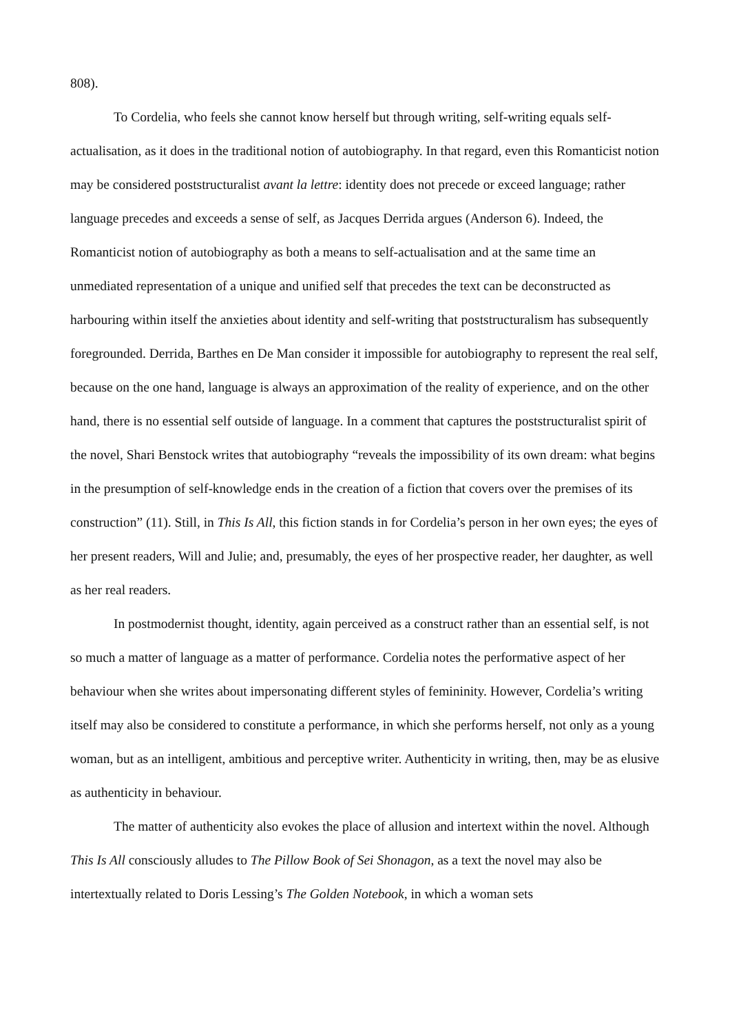808).
To Cordelia, who feels she cannot know herself but through writing, self-writing equals self-actualisation, as it does in the traditional notion of autobiography. In that regard, even this Romanticist notion may be considered poststructuralist avant la lettre: identity does not precede or exceed language; rather language precedes and exceeds a sense of self, as Jacques Derrida argues (Anderson 6). Indeed, the Romanticist notion of autobiography as both a means to self-actualisation and at the same time an unmediated representation of a unique and unified self that precedes the text can be deconstructed as harbouring within itself the anxieties about identity and self-writing that poststructuralism has subsequently foregrounded. Derrida, Barthes en De Man consider it impossible for autobiography to represent the real self, because on the one hand, language is always an approximation of the reality of experience, and on the other hand, there is no essential self outside of language. In a comment that captures the poststructuralist spirit of the novel, Shari Benstock writes that autobiography “reveals the impossibility of its own dream: what begins in the presumption of self-knowledge ends in the creation of a fiction that covers over the premises of its construction” (11). Still, in This Is All, this fiction stands in for Cordelia’s person in her own eyes; the eyes of her present readers, Will and Julie; and, presumably, the eyes of her prospective reader, her daughter, as well as her real readers.
In postmodernist thought, identity, again perceived as a construct rather than an essential self, is not so much a matter of language as a matter of performance. Cordelia notes the performative aspect of her behaviour when she writes about impersonating different styles of femininity. However, Cordelia’s writing itself may also be considered to constitute a performance, in which she performs herself, not only as a young woman, but as an intelligent, ambitious and perceptive writer. Authenticity in writing, then, may be as elusive as authenticity in behaviour.
The matter of authenticity also evokes the place of allusion and intertext within the novel. Although This Is All consciously alludes to The Pillow Book of Sei Shonagon, as a text the novel may also be intertextually related to Doris Lessing’s The Golden Notebook, in which a woman sets